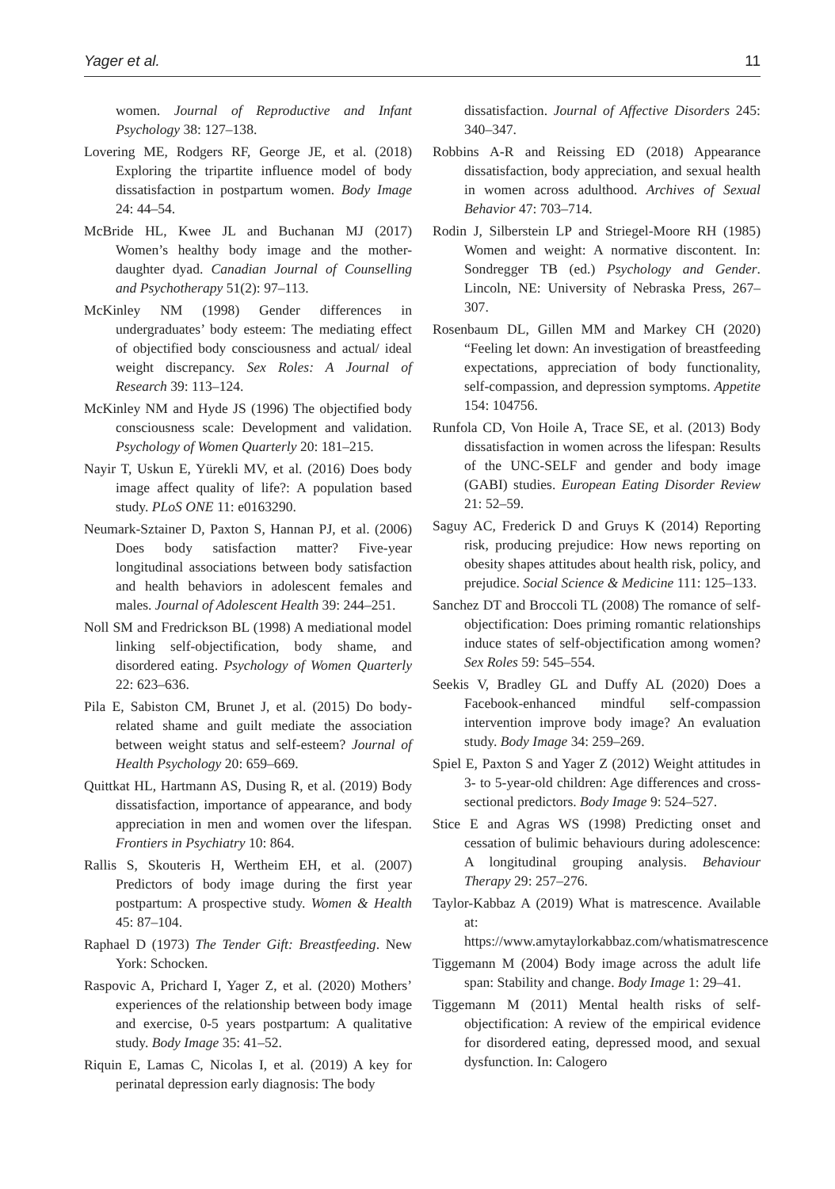Yager et al. 11
women. Journal of Reproductive and Infant Psychology 38: 127–138.
Lovering ME, Rodgers RF, George JE, et al. (2018) Exploring the tripartite influence model of body dissatisfaction in postpartum women. Body Image 24: 44–54.
McBride HL, Kwee JL and Buchanan MJ (2017) Women’s healthy body image and the mother-daughter dyad. Canadian Journal of Counselling and Psychotherapy 51(2): 97–113.
McKinley NM (1998) Gender differences in undergraduates’ body esteem: The mediating effect of objectified body consciousness and actual/ ideal weight discrepancy. Sex Roles: A Journal of Research 39: 113–124.
McKinley NM and Hyde JS (1996) The objectified body consciousness scale: Development and validation. Psychology of Women Quarterly 20: 181–215.
Nayir T, Uskun E, Yürekli MV, et al. (2016) Does body image affect quality of life?: A population based study. PLoS ONE 11: e0163290.
Neumark-Sztainer D, Paxton S, Hannan PJ, et al. (2006) Does body satisfaction matter? Five-year longitudinal associations between body satisfaction and health behaviors in adolescent females and males. Journal of Adolescent Health 39: 244–251.
Noll SM and Fredrickson BL (1998) A mediational model linking self-objectification, body shame, and disordered eating. Psychology of Women Quarterly 22: 623–636.
Pila E, Sabiston CM, Brunet J, et al. (2015) Do body-related shame and guilt mediate the association between weight status and self-esteem? Journal of Health Psychology 20: 659–669.
Quittkat HL, Hartmann AS, Dusing R, et al. (2019) Body dissatisfaction, importance of appearance, and body appreciation in men and women over the lifespan. Frontiers in Psychiatry 10: 864.
Rallis S, Skouteris H, Wertheim EH, et al. (2007) Predictors of body image during the first year postpartum: A prospective study. Women & Health 45: 87–104.
Raphael D (1973) The Tender Gift: Breastfeeding. New York: Schocken.
Raspovic A, Prichard I, Yager Z, et al. (2020) Mothers’ experiences of the relationship between body image and exercise, 0-5 years postpartum: A qualitative study. Body Image 35: 41–52.
Riquin E, Lamas C, Nicolas I, et al. (2019) A key for perinatal depression early diagnosis: The body
dissatisfaction. Journal of Affective Disorders 245: 340–347.
Robbins A-R and Reissing ED (2018) Appearance dissatisfaction, body appreciation, and sexual health in women across adulthood. Archives of Sexual Behavior 47: 703–714.
Rodin J, Silberstein LP and Striegel-Moore RH (1985) Women and weight: A normative discontent. In: Sondregger TB (ed.) Psychology and Gender. Lincoln, NE: University of Nebraska Press, 267–307.
Rosenbaum DL, Gillen MM and Markey CH (2020) “Feeling let down: An investigation of breastfeeding expectations, appreciation of body functionality, self-compassion, and depression symptoms. Appetite 154: 104756.
Runfola CD, Von Hoile A, Trace SE, et al. (2013) Body dissatisfaction in women across the lifespan: Results of the UNC-SELF and gender and body image (GABI) studies. European Eating Disorder Review 21: 52–59.
Saguy AC, Frederick D and Gruys K (2014) Reporting risk, producing prejudice: How news reporting on obesity shapes attitudes about health risk, policy, and prejudice. Social Science & Medicine 111: 125–133.
Sanchez DT and Broccoli TL (2008) The romance of self-objectification: Does priming romantic relationships induce states of self-objectification among women? Sex Roles 59: 545–554.
Seekis V, Bradley GL and Duffy AL (2020) Does a Facebook-enhanced mindful self-compassion intervention improve body image? An evaluation study. Body Image 34: 259–269.
Spiel E, Paxton S and Yager Z (2012) Weight attitudes in 3- to 5-year-old children: Age differences and cross-sectional predictors. Body Image 9: 524–527.
Stice E and Agras WS (1998) Predicting onset and cessation of bulimic behaviours during adolescence: A longitudinal grouping analysis. Behaviour Therapy 29: 257–276.
Taylor-Kabbaz A (2019) What is matrescence. Available at: https://www.amytaylorkabbaz.com/whatismatrescence
Tiggemann M (2004) Body image across the adult life span: Stability and change. Body Image 1: 29–41.
Tiggemann M (2011) Mental health risks of self-objectification: A review of the empirical evidence for disordered eating, depressed mood, and sexual dysfunction. In: Calogero